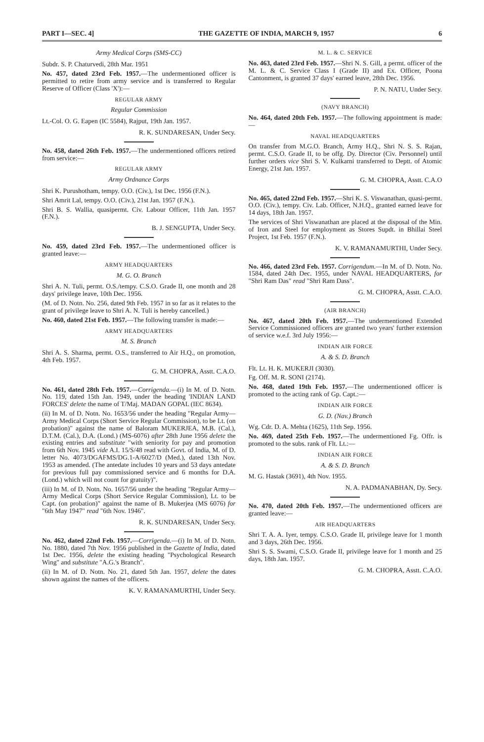PART I—SEC. 4] THE GAZETTE OF INDIA, MARCH 9, 1957 6
Army Medical Corps (SMS-CC)
Subdr. S. P. Chaturvedi, 28th Mar. 1951
No. 457, dated 23rd Feb. 1957.—The undermentioned officer is permitted to retire from army service and is transferred to Regular Reserve of Officer (Class 'X'):—
REGULAR ARMY
Regular Commission
Lt.-Col. O. G. Eapen (IC 5584), Rajput, 19th Jan. 1957.
R. K. SUNDARESAN, Under Secy.
No. 458, dated 26th Feb. 1957.—The undermentioned officers retired from service:—
REGULAR ARMY
Army Ordnance Corps
Shri K. Purushotham, tempy. O.O. (Civ.), 1st Dec. 1956 (F.N.).
Shri Amrit Lal, tempy. O.O. (Civ.), 21st Jan. 1957 (F.N.).
Shri B. S. Wallia, quasipermt. Civ. Labour Officer, 11th Jan. 1957 (F.N.).
B. J. SENGUPTA, Under Secy.
No. 459, dated 23rd Feb. 1957.—The undermentioned officer is granted leave:—
ARMY HEADQUARTERS
M. G. O. Branch
Shri A. N. Tuli, permt. O.S./tempy. C.S.O. Grade II, one month and 28 days' privilege leave, 10th Dec. 1956.
(M. of D. Notn. No. 256, dated 9th Feb. 1957 in so far as it relates to the grant of privilege leave to Shri A. N. Tuli is hereby cancelled.)
No. 460, dated 21st Feb. 1957.—The following transfer is made:—
ARMY HEADQUARTERS
M. S. Branch
Shri A. S. Sharma, permt. O.S., transferred to Air H.Q., on promotion, 4th Feb. 1957.
G. M. CHOPRA, Asstt. C.A.O.
No. 461, dated 28th Feb. 1957.—Corrigenda.—(i) In M. of D. Notn. No. 119, dated 15th Jan. 1949, under the heading 'INDIAN LAND FORCES' delete the name of T/Maj. MADAN GOPAL (IEC 8634).
(ii) In M. of D. Notn. No. 1653/56 under the heading "Regular Army—Army Medical Corps (Short Service Regular Commission), to be Lt. (on probation)" against the name of Baloram MUKERJEA, M.B. (Cal.), D.T.M. (Cal.), D.A. (Lond.) (MS-6076) after 28th June 1956 delete the existing entries and substitute "with seniority for pay and promotion from 6th Nov. 1945 vide A.I. 15/S/48 read with Govt. of India, M. of D. letter No. 4073/DGAFMS/DG.1-A/6027/D (Med.), dated 13th Nov. 1953 as amended. (The antedate includes 10 years and 53 days antedate for previous full pay commissioned service and 6 months for D.A. (Lond.) which will not count for gratuity)".
(iii) In M. of D. Notn. No. 1657/56 under the heading "Regular Army—Army Medical Corps (Short Service Regular Commission), Lt. to be Capt. (on probation)" against the name of B. Mukerjea (MS 6076) for "6th May 1947" read "6th Nov. 1946".
R. K. SUNDARESAN, Under Secy.
No. 462, dated 22nd Feb. 1957.—Corrigenda.—(i) In M. of D. Notn. No. 1880, dated 7th Nov. 1956 published in the Gazette of India, dated 1st Dec. 1956, delete the existing heading "Psychological Research Wing" and substitute "A.G.'s Branch".
(ii) In M. of D. Notn. No. 21, dated 5th Jan. 1957, delete the dates shown against the names of the officers.
K. V. RAMANAMURTHI, Under Secy.
M. L. & C. SERVICE
No. 463, dated 23rd Feb. 1957.—Shri N. S. Gill, a permt. officer of the M. L. & C. Service Class I (Grade II) and Ex. Officer, Poona Cantonment, is granted 37 days' earned leave, 28th Dec. 1956.
P. N. NATU, Under Secy.
(NAVY BRANCH)
No. 464, dated 20th Feb. 1957.—The following appointment is made:—
NAVAL HEADQUARTERS
On transfer from M.G.O. Branch, Army H.Q., Shri N. S. S. Rajan, permt. C.S.O. Grade II, to be offg. Dy. Director (Civ. Personnel) until further orders vice Shri S. V. Kulkarni transferred to Deptt. of Atomic Energy, 21st Jan. 1957.
G. M. CHOPRA, Asstt. C.A.O
No. 465, dated 22nd Feb. 1957.—Shri K. S. Viswanathan, quasi-permt. O.O. (Civ.), tempy. Civ. Lab. Officer, N.H.Q., granted earned leave for 14 days, 18th Jan. 1957.
The services of Shri Viswanathan are placed at the disposal of the Min. of Iron and Steel for employment as Stores Supdt. in Bhillai Steel Project, 1st Feb. 1957 (F.N.).
K. V. RAMANAMURTHI, Under Secy.
No. 466, dated 23rd Feb. 1957. Corrigendum.—In M. of D. Notn. No. 1584, dated 24th Dec. 1955, under NAVAL HEADQUARTERS, for "Shri Ram Das" read "Shri Ram Dass".
G. M. CHOPRA, Asstt. C.A.O.
(AIR BRANCH)
No. 467, dated 20th Feb. 1957.—The undermentioned Extended Service Commissioned officers are granted two years' further extension of service w.e.f. 3rd July 1956:—
INDIAN AIR FORCE
A. & S. D. Branch
Flt. Lt. H. K. MUKERJI (3030).
Fg. Off. M. R. SONI (2174).
No. 468, dated 19th Feb. 1957.—The undermentioned officer is promoted to the acting rank of Gp. Capt.:—
INDIAN AIR FORCE
G. D. (Nav.) Branch
Wg. Cdr. D. A. Mehta (1625), 11th Sep. 1956.
No. 469, dated 25th Feb. 1957.—The undermentioned Fg. Offr. is promoted to the subs. rank of Flt. Lt.:—
INDIAN AIR FORCE
A. & S. D. Branch
M. G. Hastak (3691), 4th Nov. 1955.
N. A. PADMANABHAN, Dy. Secy.
No. 470, dated 20th Feb. 1957.—The undermentioned officers are granted leave:—
AIR HEADQUARTERS
Shri T. A. A. Iyer, tempy. C.S.O. Grade II, privilege leave for 1 month and 3 days, 26th Dec. 1956.
Shri S. S. Swami, C.S.O. Grade II, privilege leave for 1 month and 25 days, 18th Jan. 1957.
G. M. CHOPRA, Asstt. C.A.O.